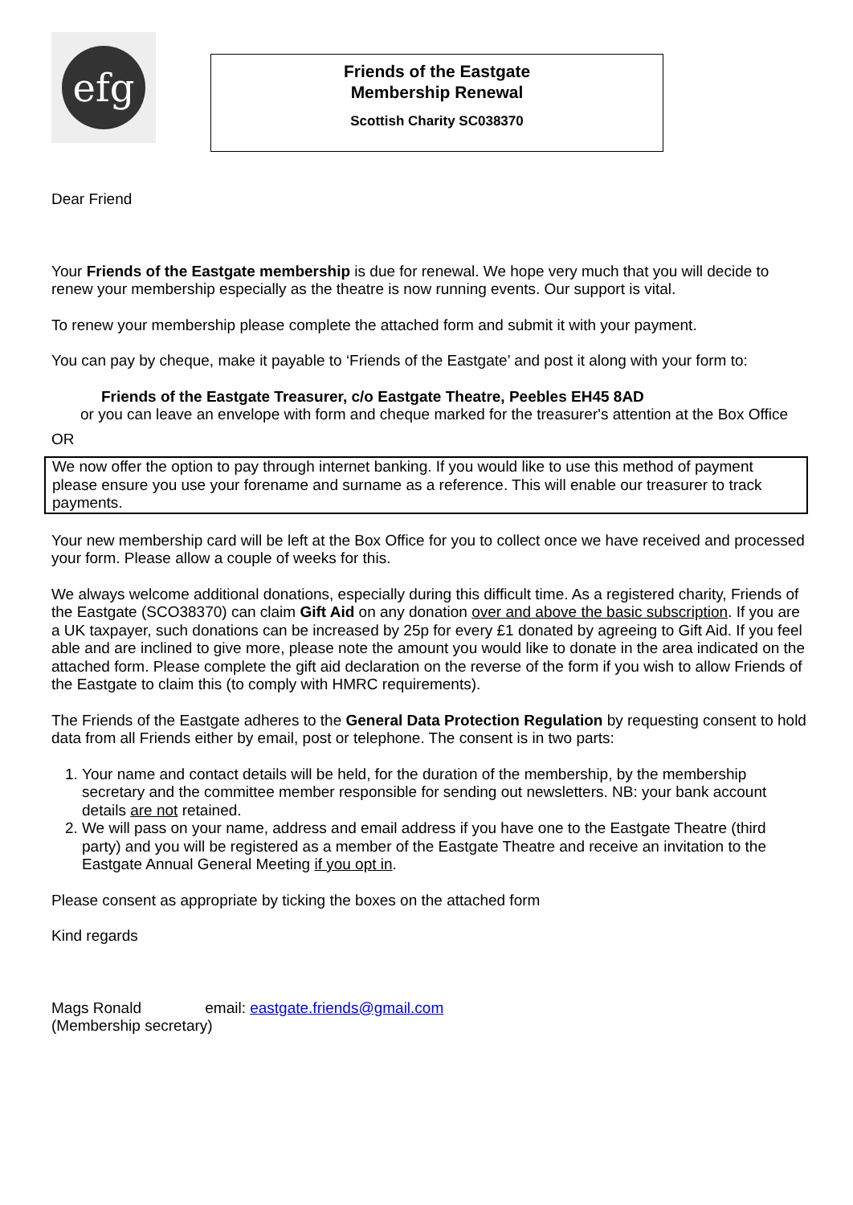efg
Friends of the Eastgate
Membership Renewal
Scottish Charity SC038370
Dear Friend
Your Friends of the Eastgate membership is due for renewal. We hope very much that you will decide to renew your membership especially as the theatre is now running events. Our support is vital.
To renew your membership please complete the attached form and submit it with your payment.
You can pay by cheque, make it payable to ‘Friends of the Eastgate’ and post it along with your form to:
Friends of the Eastgate Treasurer, c/o Eastgate Theatre, Peebles EH45 8AD
or you can leave an envelope with form and cheque marked for the treasurer's attention at the Box Office
OR
We now offer the option to pay through internet banking. If you would like to use this method of payment please ensure you use your forename and surname as a reference. This will enable our treasurer to track payments.
Your new membership card will be left at the Box Office for you to collect once we have received and processed your form. Please allow a couple of weeks for this.
We always welcome additional donations, especially during this difficult time. As a registered charity, Friends of the Eastgate (SCO38370) can claim Gift Aid on any donation over and above the basic subscription. If you are a UK taxpayer, such donations can be increased by 25p for every £1 donated by agreeing to Gift Aid. If you feel able and are inclined to give more, please note the amount you would like to donate in the area indicated on the attached form. Please complete the gift aid declaration on the reverse of the form if you wish to allow Friends of the Eastgate to claim this (to comply with HMRC requirements).
The Friends of the Eastgate adheres to the General Data Protection Regulation by requesting consent to hold data from all Friends either by email, post or telephone. The consent is in two parts:
1. Your name and contact details will be held, for the duration of the membership, by the membership secretary and the committee member responsible for sending out newsletters. NB: your bank account details are not retained.
2. We will pass on your name, address and email address if you have one to the Eastgate Theatre (third party) and you will be registered as a member of the Eastgate Theatre and receive an invitation to the Eastgate Annual General Meeting if you opt in.
Please consent as appropriate by ticking the boxes on the attached form
Kind regards
Mags Ronald email: eastgate.friends@gmail.com
(Membership secretary)